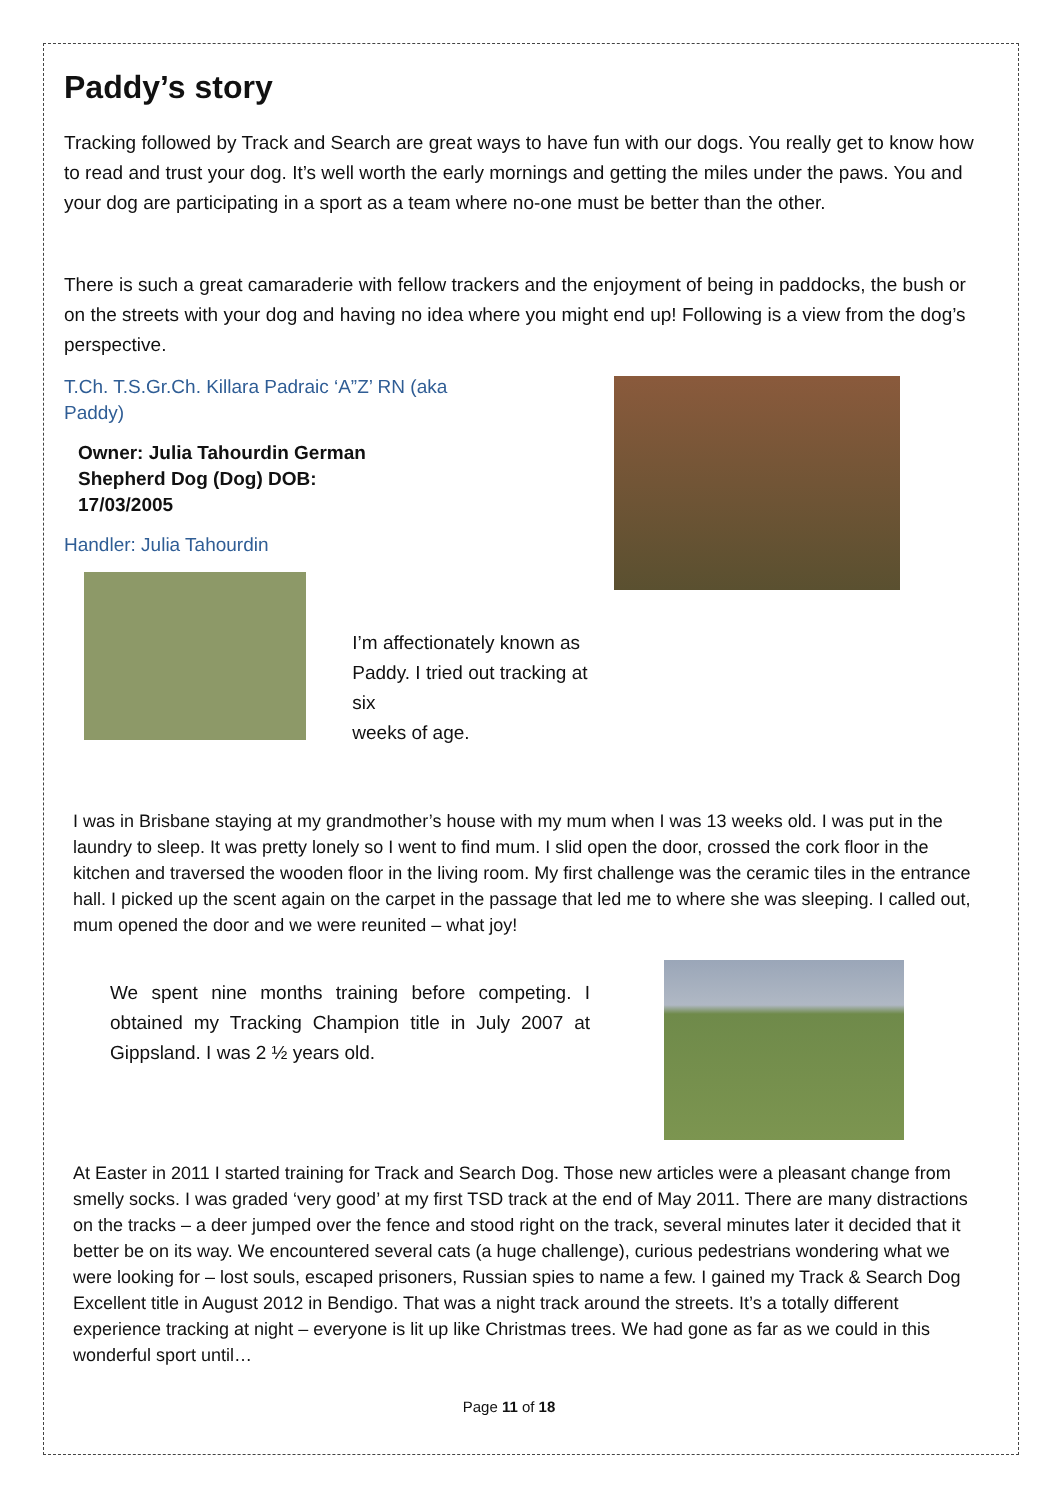Paddy’s story
Tracking followed by Track and Search are great ways to have fun with our dogs. You really get to know how to read and trust your dog. It’s well worth the early mornings and getting the miles under the paws. You and your dog are participating in a sport as a team where no-one must be better than the other.
There is such a great camaraderie with fellow trackers and the enjoyment of being in paddocks, the bush or on the streets with your dog and having no idea where you might end up! Following is a view from the dog’s perspective.
T.Ch. T.S.Gr.Ch. Killara Padraic ‘A”Z’ RN (aka
Paddy)
Owner: Julia Tahourdin German
Shepherd Dog (Dog) DOB:
17/03/2005
Handler: Julia Tahourdin
I’m affectionately known as
Paddy. I tried out tracking at six
weeks of age.
I was in Brisbane staying at my grandmother’s house with my mum when I was 13 weeks old. I was put in the laundry to sleep. It was pretty lonely so I went to find mum. I slid open the door, crossed the cork floor in the kitchen and traversed the wooden floor in the living room. My first challenge was the ceramic tiles in the entrance hall. I picked up the scent again on the carpet in the passage that led me to where she was sleeping. I called out, mum opened the door and we were reunited – what joy!
We spent nine months training before competing. I obtained my Tracking Champion title in July 2007 at Gippsland. I was 2 ½ years old.
At Easter in 2011 I started training for Track and Search Dog. Those new articles were a pleasant change from smelly socks. I was graded ‘very good’ at my first TSD track at the end of May 2011. There are many distractions on the tracks – a deer jumped over the fence and stood right on the track, several minutes later it decided that it better be on its way. We encountered several cats (a huge challenge), curious pedestrians wondering what we were looking for – lost souls, escaped prisoners, Russian spies to name a few. I gained my Track & Search Dog Excellent title in August 2012 in Bendigo. That was a night track around the streets. It’s a totally different experience tracking at night – everyone is lit up like Christmas trees. We had gone as far as we could in this wonderful sport until…
Page 11 of 18